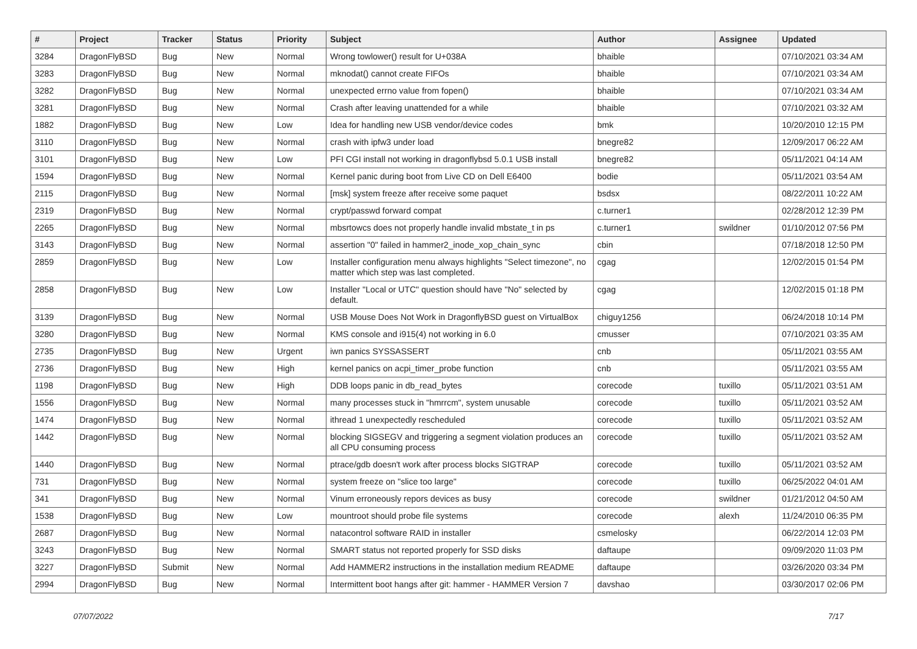| # | Project | Tracker | Status | Priority | Subject | Author | Assignee | Updated |
| --- | --- | --- | --- | --- | --- | --- | --- | --- |
| 3284 | DragonFlyBSD | Bug | New | Normal | Wrong towlower() result for U+038A | bhaible | | 07/10/2021 03:34 AM |
| 3283 | DragonFlyBSD | Bug | New | Normal | mknodat() cannot create FIFOs | bhaible | | 07/10/2021 03:34 AM |
| 3282 | DragonFlyBSD | Bug | New | Normal | unexpected errno value from fopen() | bhaible | | 07/10/2021 03:34 AM |
| 3281 | DragonFlyBSD | Bug | New | Normal | Crash after leaving unattended for a while | bhaible | | 07/10/2021 03:32 AM |
| 1882 | DragonFlyBSD | Bug | New | Low | Idea for handling new USB vendor/device codes | bmk | | 10/20/2010 12:15 PM |
| 3110 | DragonFlyBSD | Bug | New | Normal | crash with ipfw3 under load | bnegre82 | | 12/09/2017 06:22 AM |
| 3101 | DragonFlyBSD | Bug | New | Low | PFI CGI install not working in dragonflybsd 5.0.1 USB install | bnegre82 | | 05/11/2021 04:14 AM |
| 1594 | DragonFlyBSD | Bug | New | Normal | Kernel panic during boot from Live CD on Dell E6400 | bodie | | 05/11/2021 03:54 AM |
| 2115 | DragonFlyBSD | Bug | New | Normal | [msk] system freeze after receive some paquet | bsdsx | | 08/22/2011 10:22 AM |
| 2319 | DragonFlyBSD | Bug | New | Normal | crypt/passwd forward compat | c.turner1 | | 02/28/2012 12:39 PM |
| 2265 | DragonFlyBSD | Bug | New | Normal | mbsrtowcs does not properly handle invalid mbstate_t in ps | c.turner1 | swildner | 01/10/2012 07:56 PM |
| 3143 | DragonFlyBSD | Bug | New | Normal | assertion "0" failed in hammer2_inode_xop_chain_sync | cbin | | 07/18/2018 12:50 PM |
| 2859 | DragonFlyBSD | Bug | New | Low | Installer configuration menu always highlights "Select timezone", no matter which step was last completed. | cgag | | 12/02/2015 01:54 PM |
| 2858 | DragonFlyBSD | Bug | New | Low | Installer "Local or UTC" question should have "No" selected by default. | cgag | | 12/02/2015 01:18 PM |
| 3139 | DragonFlyBSD | Bug | New | Normal | USB Mouse Does Not Work in DragonflyBSD guest on VirtualBox | chiguy1256 | | 06/24/2018 10:14 PM |
| 3280 | DragonFlyBSD | Bug | New | Normal | KMS console and i915(4) not working in 6.0 | cmusser | | 07/10/2021 03:35 AM |
| 2735 | DragonFlyBSD | Bug | New | Urgent | iwn panics SYSSASSERT | cnb | | 05/11/2021 03:55 AM |
| 2736 | DragonFlyBSD | Bug | New | High | kernel panics on acpi_timer_probe function | cnb | | 05/11/2021 03:55 AM |
| 1198 | DragonFlyBSD | Bug | New | High | DDB loops panic in db_read_bytes | corecode | tuxillo | 05/11/2021 03:51 AM |
| 1556 | DragonFlyBSD | Bug | New | Normal | many processes stuck in "hmrrcm", system unusable | corecode | tuxillo | 05/11/2021 03:52 AM |
| 1474 | DragonFlyBSD | Bug | New | Normal | ithread 1 unexpectedly rescheduled | corecode | tuxillo | 05/11/2021 03:52 AM |
| 1442 | DragonFlyBSD | Bug | New | Normal | blocking SIGSEGV and triggering a segment violation produces an all CPU consuming process | corecode | tuxillo | 05/11/2021 03:52 AM |
| 1440 | DragonFlyBSD | Bug | New | Normal | ptrace/gdb doesn't work after process blocks SIGTRAP | corecode | tuxillo | 05/11/2021 03:52 AM |
| 731 | DragonFlyBSD | Bug | New | Normal | system freeze on "slice too large" | corecode | tuxillo | 06/25/2022 04:01 AM |
| 341 | DragonFlyBSD | Bug | New | Normal | Vinum erroneously repors devices as busy | corecode | swildner | 01/21/2012 04:50 AM |
| 1538 | DragonFlyBSD | Bug | New | Low | mountroot should probe file systems | corecode | alexh | 11/24/2010 06:35 PM |
| 2687 | DragonFlyBSD | Bug | New | Normal | natacontrol software RAID in installer | csmelosky | | 06/22/2014 12:03 PM |
| 3243 | DragonFlyBSD | Bug | New | Normal | SMART status not reported properly for SSD disks | daftaupe | | 09/09/2020 11:03 PM |
| 3227 | DragonFlyBSD | Submit | New | Normal | Add HAMMER2 instructions in the installation medium README | daftaupe | | 03/26/2020 03:34 PM |
| 2994 | DragonFlyBSD | Bug | New | Normal | Intermittent boot hangs after git: hammer - HAMMER Version 7 | davshao | | 03/30/2017 02:06 PM |
07/07/2022 7/17